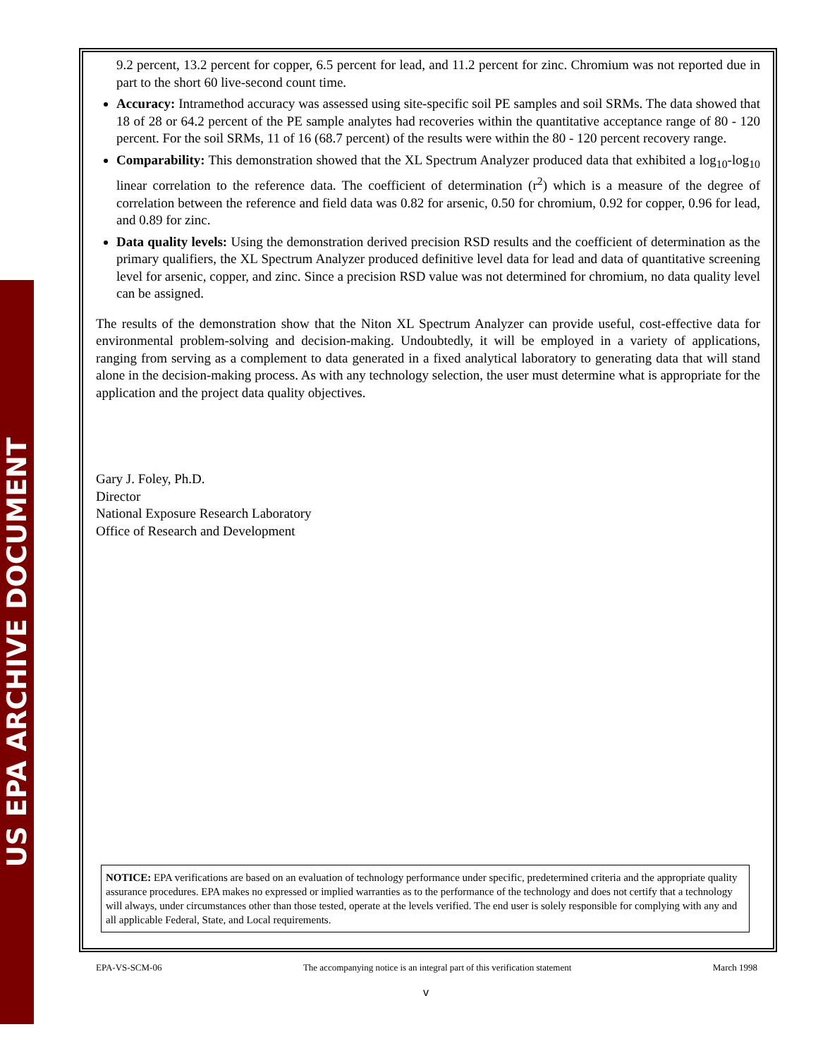US EPA ARCHIVE DOCUMENT
9.2 percent, 13.2 percent for copper, 6.5 percent for lead, and 11.2 percent for zinc. Chromium was not reported due in part to the short 60 live-second count time.
Accuracy: Intramethod accuracy was assessed using site-specific soil PE samples and soil SRMs. The data showed that 18 of 28 or 64.2 percent of the PE sample analytes had recoveries within the quantitative acceptance range of 80 - 120 percent. For the soil SRMs, 11 of 16 (68.7 percent) of the results were within the 80 - 120 percent recovery range.
Comparability: This demonstration showed that the XL Spectrum Analyzer produced data that exhibited a log<sub>10</sub>-log<sub>10</sub> linear correlation to the reference data. The coefficient of determination (r<sup>2</sup>) which is a measure of the degree of correlation between the reference and field data was 0.82 for arsenic, 0.50 for chromium, 0.92 for copper, 0.96 for lead, and 0.89 for zinc.
Data quality levels: Using the demonstration derived precision RSD results and the coefficient of determination as the primary qualifiers, the XL Spectrum Analyzer produced definitive level data for lead and data of quantitative screening level for arsenic, copper, and zinc. Since a precision RSD value was not determined for chromium, no data quality level can be assigned.
The results of the demonstration show that the Niton XL Spectrum Analyzer can provide useful, cost-effective data for environmental problem-solving and decision-making. Undoubtedly, it will be employed in a variety of applications, ranging from serving as a complement to data generated in a fixed analytical laboratory to generating data that will stand alone in the decision-making process. As with any technology selection, the user must determine what is appropriate for the application and the project data quality objectives.
Gary J. Foley, Ph.D.
Director
National Exposure Research Laboratory
Office of Research and Development
NOTICE: EPA verifications are based on an evaluation of technology performance under specific, predetermined criteria and the appropriate quality assurance procedures. EPA makes no expressed or implied warranties as to the performance of the technology and does not certify that a technology will always, under circumstances other than those tested, operate at the levels verified. The end user is solely responsible for complying with any and all applicable Federal, State, and Local requirements.
EPA-VS-SCM-06 The accompanying notice is an integral part of this verification statement March 1998
v